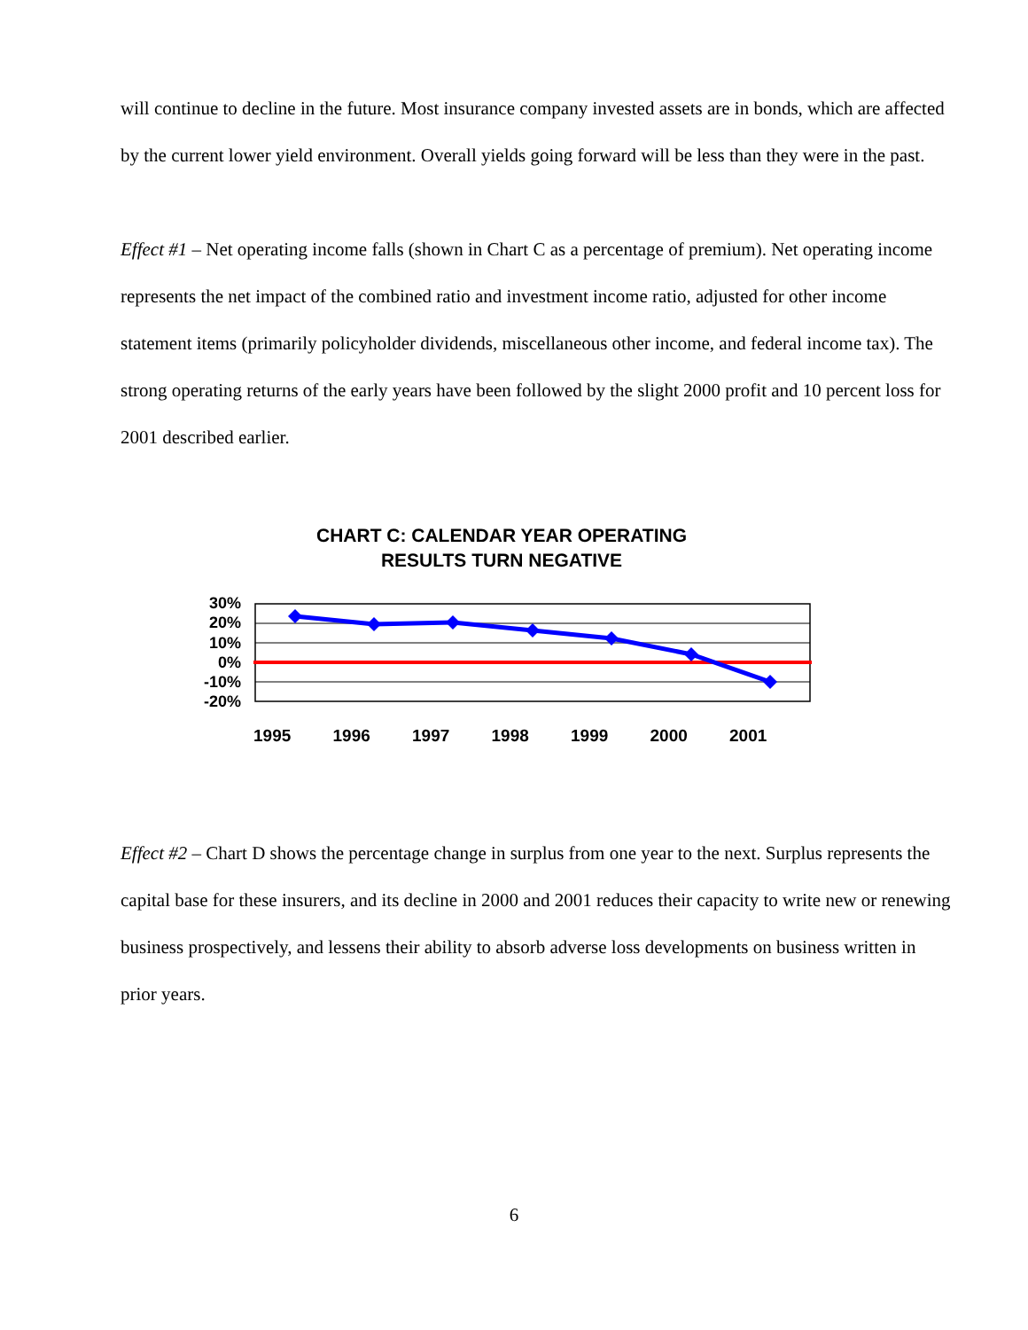will continue to decline in the future. Most insurance company invested assets are in bonds, which are affected by the current lower yield environment. Overall yields going forward will be less than they were in the past.
Effect #1 – Net operating income falls (shown in Chart C as a percentage of premium). Net operating income represents the net impact of the combined ratio and investment income ratio, adjusted for other income statement items (primarily policyholder dividends, miscellaneous other income, and federal income tax). The strong operating returns of the early years have been followed by the slight 2000 profit and 10 percent loss for 2001 described earlier.
CHART C: CALENDAR YEAR OPERATING
RESULTS TURN NEGATIVE
30%
20%
10%
0%
-10%
-20%
1995 1996 1997 1998 1999 2000 2001
Effect #2 – Chart D shows the percentage change in surplus from one year to the next. Surplus represents the capital base for these insurers, and its decline in 2000 and 2001 reduces their capacity to write new or renewing business prospectively, and lessens their ability to absorb adverse loss developments on business written in prior years.
6